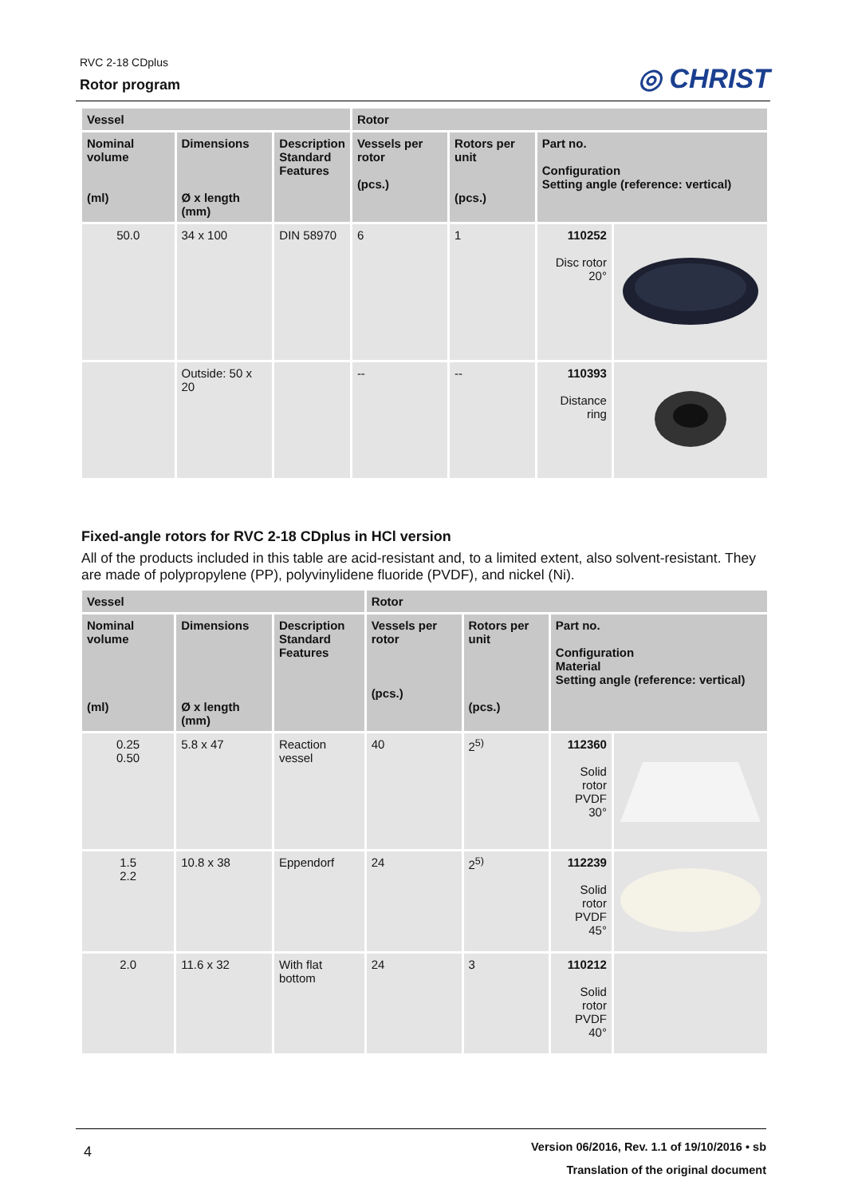RVC 2-18 CDplus
Rotor program
◎ CHRIST
| Vessel | | | Rotor | | | |
| --- | --- | --- | --- | --- | --- | --- |
| Nominal volume (ml) | Dimensions Ø x length (mm) | Description Standard Features | Vessels per rotor (pcs.) | Rotors per unit (pcs.) | Part no. Configuration Setting angle (reference: vertical) | |
| 50.0 | 34 x 100 | DIN 58970 | 6 | 1 | 110252 Disc rotor 20° | |
| | Outside: 50 x 20 | | -- | -- | 110393 Distance ring | |
Fixed-angle rotors for RVC 2-18 CDplus in HCl version
All of the products included in this table are acid-resistant and, to a limited extent, also solvent-resistant. They are made of polypropylene (PP), polyvinylidene fluoride (PVDF), and nickel (Ni).
| Vessel | | | Rotor | | | |
| --- | --- | --- | --- | --- | --- | --- |
| Nominal volume (ml) | Dimensions Ø x length (mm) | Description Standard Features | Vessels per rotor (pcs.) | Rotors per unit (pcs.) | Part no. Configuration Material Setting angle (reference: vertical) | |
| 0.25 0.50 | 5.8 x 47 | Reaction vessel | 40 | 2<sup>5)</sup> | 112360 Solid rotor PVDF 30° | |
| 1.5 2.2 | 10.8 x 38 | Eppendorf | 24 | 2<sup>5)</sup> | 112239 Solid rotor PVDF 45° | |
| 2.0 | 11.6 x 32 | With flat bottom | 24 | 3 | 110212 Solid rotor PVDF 40° | |
4
Version 06/2016, Rev. 1.1 of 19/10/2016 • sb
Translation of the original document